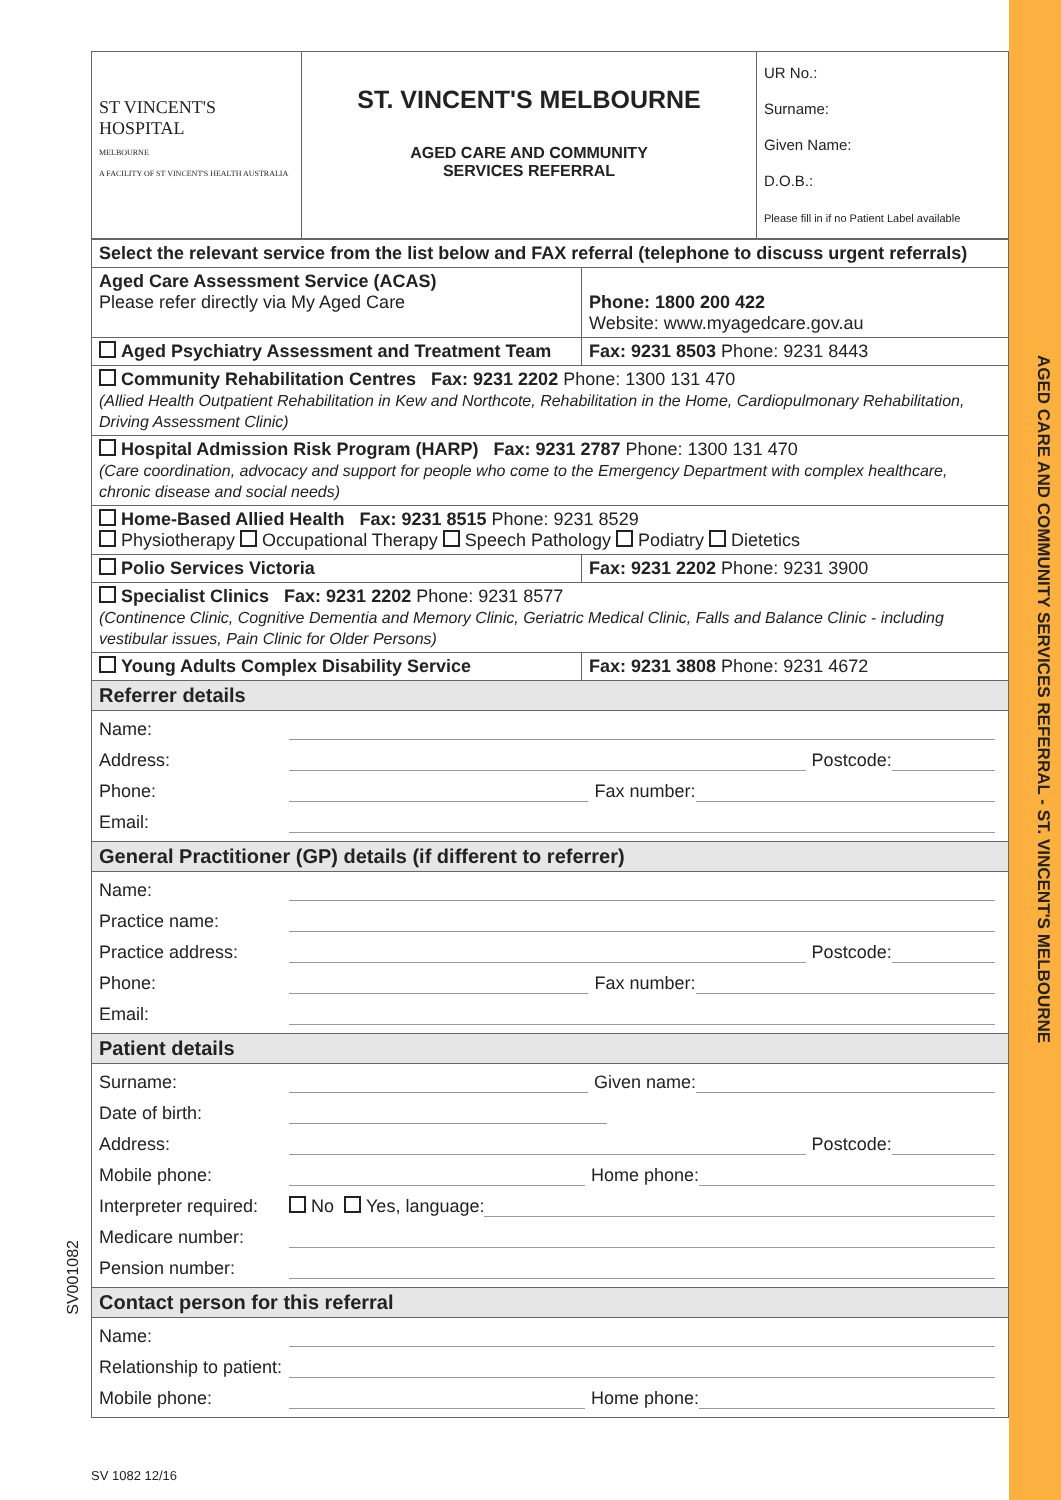AGED CARE AND COMMUNITY SERVICES REFERRAL - ST. VINCENT'S MELBOURNE
SV001082
| ST VINCENT'S HOSPITAL MELBOURNE A FACILITY OF ST VINCENT'S HEALTH AUSTRALIA | ST. VINCENT'S MELBOURNE AGED CARE AND COMMUNITY SERVICES REFERRAL | UR No.: Surname: Given Name: D.O.B.: Please fill in if no Patient Label available |
| Select the relevant service from the list below and FAX referral (telephone to discuss urgent referrals) | |
| Aged Care Assessment Service (ACAS) Please refer directly via My Aged Care | Phone: 1800 200 422 Website: www.myagedcare.gov.au |
| Aged Psychiatry Assessment and Treatment Team | Fax: 9231 8503 Phone: 9231 8443 |
| Community Rehabilitation Centres Fax: 9231 2202 Phone: 1300 131 470 (Allied Health Outpatient Rehabilitation in Kew and Northcote, Rehabilitation in the Home, Cardiopulmonary Rehabilitation, Driving Assessment Clinic) | |
| Hospital Admission Risk Program (HARP) Fax: 9231 2787 Phone: 1300 131 470 (Care coordination, advocacy and support for people who come to the Emergency Department with complex healthcare, chronic disease and social needs) | |
| Home-Based Allied Health Fax: 9231 8515 Phone: 9231 8529 Physiotherapy Occupational Therapy Speech Pathology Podiatry Dietetics | |
| Polio Services Victoria | Fax: 9231 2202 Phone: 9231 3900 |
| Specialist Clinics Fax: 9231 2202 Phone: 9231 8577 (Continence Clinic, Cognitive Dementia and Memory Clinic, Geriatric Medical Clinic, Falls and Balance Clinic - including vestibular issues, Pain Clinic for Older Persons) | |
| Young Adults Complex Disability Service | Fax: 9231 3808 Phone: 9231 4672 |
| Referrer details | |
| Name: Address: Postcode: Phone: Fax number: Email: | |
| General Practitioner (GP) details (if different to referrer) | |
| Name: Practice name: Practice address: Postcode: Phone: Fax number: Email: | |
| Patient details | |
| Surname: Given name: Date of birth: Address: Postcode: Mobile phone: Home phone: Interpreter required: No Yes, language: Medicare number: Pension number: | |
| Contact person for this referral | |
| Name: Relationship to patient: Mobile phone: Home phone: | |
SV 1082 12/16